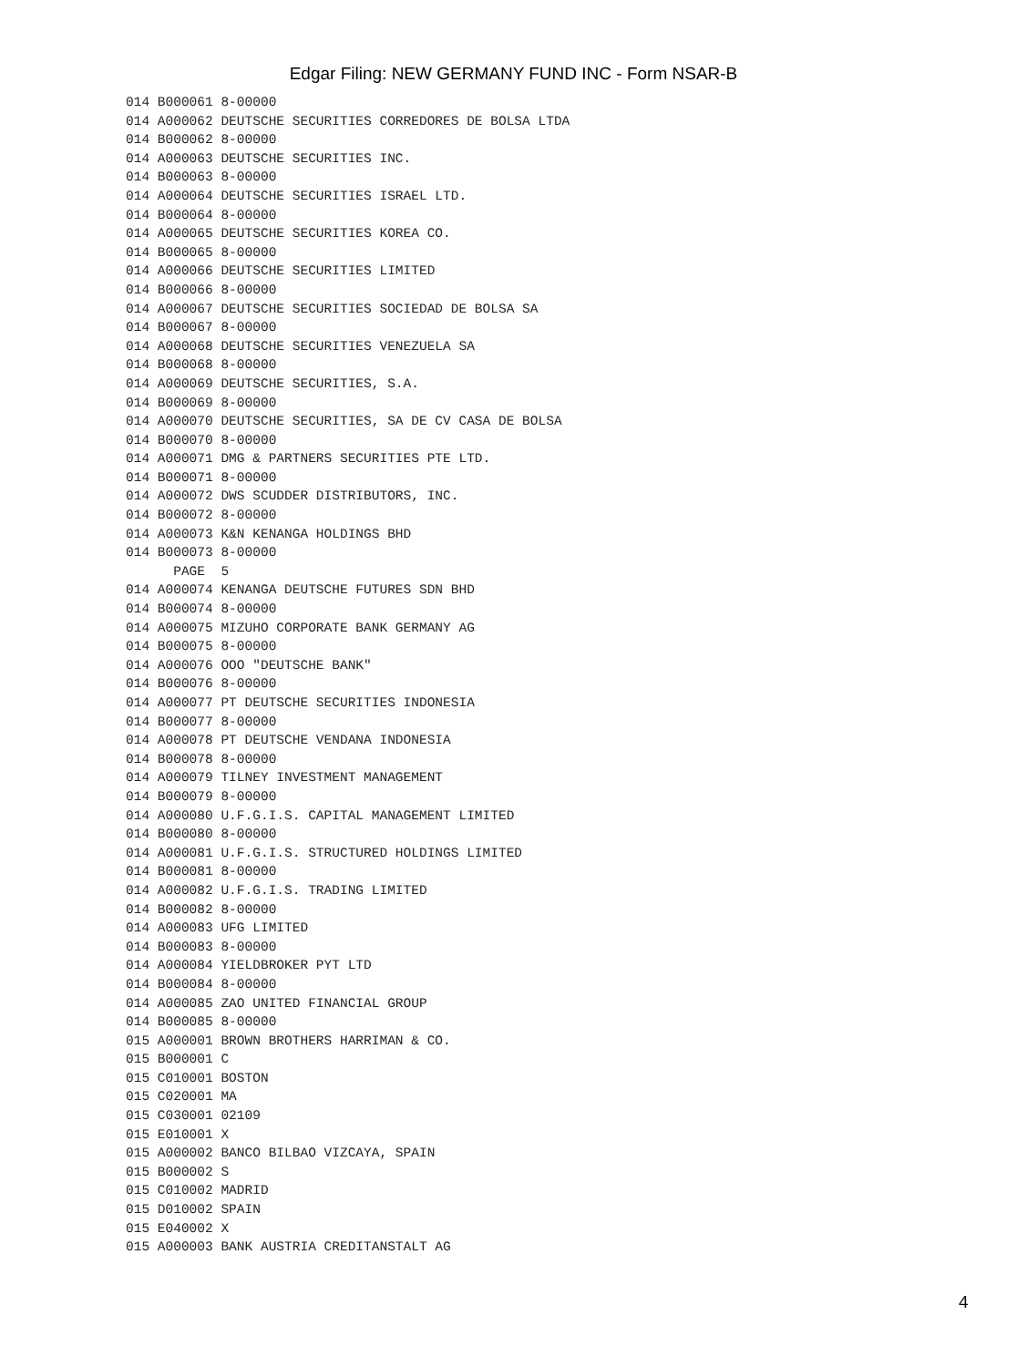Edgar Filing: NEW GERMANY FUND INC - Form NSAR-B
014 B000061 8-00000
014 A000062 DEUTSCHE SECURITIES CORREDORES DE BOLSA LTDA
014 B000062 8-00000
014 A000063 DEUTSCHE SECURITIES INC.
014 B000063 8-00000
014 A000064 DEUTSCHE SECURITIES ISRAEL LTD.
014 B000064 8-00000
014 A000065 DEUTSCHE SECURITIES KOREA CO.
014 B000065 8-00000
014 A000066 DEUTSCHE SECURITIES LIMITED
014 B000066 8-00000
014 A000067 DEUTSCHE SECURITIES SOCIEDAD DE BOLSA SA
014 B000067 8-00000
014 A000068 DEUTSCHE SECURITIES VENEZUELA SA
014 B000068 8-00000
014 A000069 DEUTSCHE SECURITIES, S.A.
014 B000069 8-00000
014 A000070 DEUTSCHE SECURITIES, SA DE CV CASA DE BOLSA
014 B000070 8-00000
014 A000071 DMG & PARTNERS SECURITIES PTE LTD.
014 B000071 8-00000
014 A000072 DWS SCUDDER DISTRIBUTORS, INC.
014 B000072 8-00000
014 A000073 K&N KENANGA HOLDINGS BHD
014 B000073 8-00000
      PAGE  5
014 A000074 KENANGA DEUTSCHE FUTURES SDN BHD
014 B000074 8-00000
014 A000075 MIZUHO CORPORATE BANK GERMANY AG
014 B000075 8-00000
014 A000076 OOO "DEUTSCHE BANK"
014 B000076 8-00000
014 A000077 PT DEUTSCHE SECURITIES INDONESIA
014 B000077 8-00000
014 A000078 PT DEUTSCHE VENDANA INDONESIA
014 B000078 8-00000
014 A000079 TILNEY INVESTMENT MANAGEMENT
014 B000079 8-00000
014 A000080 U.F.G.I.S. CAPITAL MANAGEMENT LIMITED
014 B000080 8-00000
014 A000081 U.F.G.I.S. STRUCTURED HOLDINGS LIMITED
014 B000081 8-00000
014 A000082 U.F.G.I.S. TRADING LIMITED
014 B000082 8-00000
014 A000083 UFG LIMITED
014 B000083 8-00000
014 A000084 YIELDBROKER PYT LTD
014 B000084 8-00000
014 A000085 ZAO UNITED FINANCIAL GROUP
014 B000085 8-00000
015 A000001 BROWN BROTHERS HARRIMAN & CO.
015 B000001 C
015 C010001 BOSTON
015 C020001 MA
015 C030001 02109
015 E010001 X
015 A000002 BANCO BILBAO VIZCAYA, SPAIN
015 B000002 S
015 C010002 MADRID
015 D010002 SPAIN
015 E040002 X
015 A000003 BANK AUSTRIA CREDITANSTALT AG
4